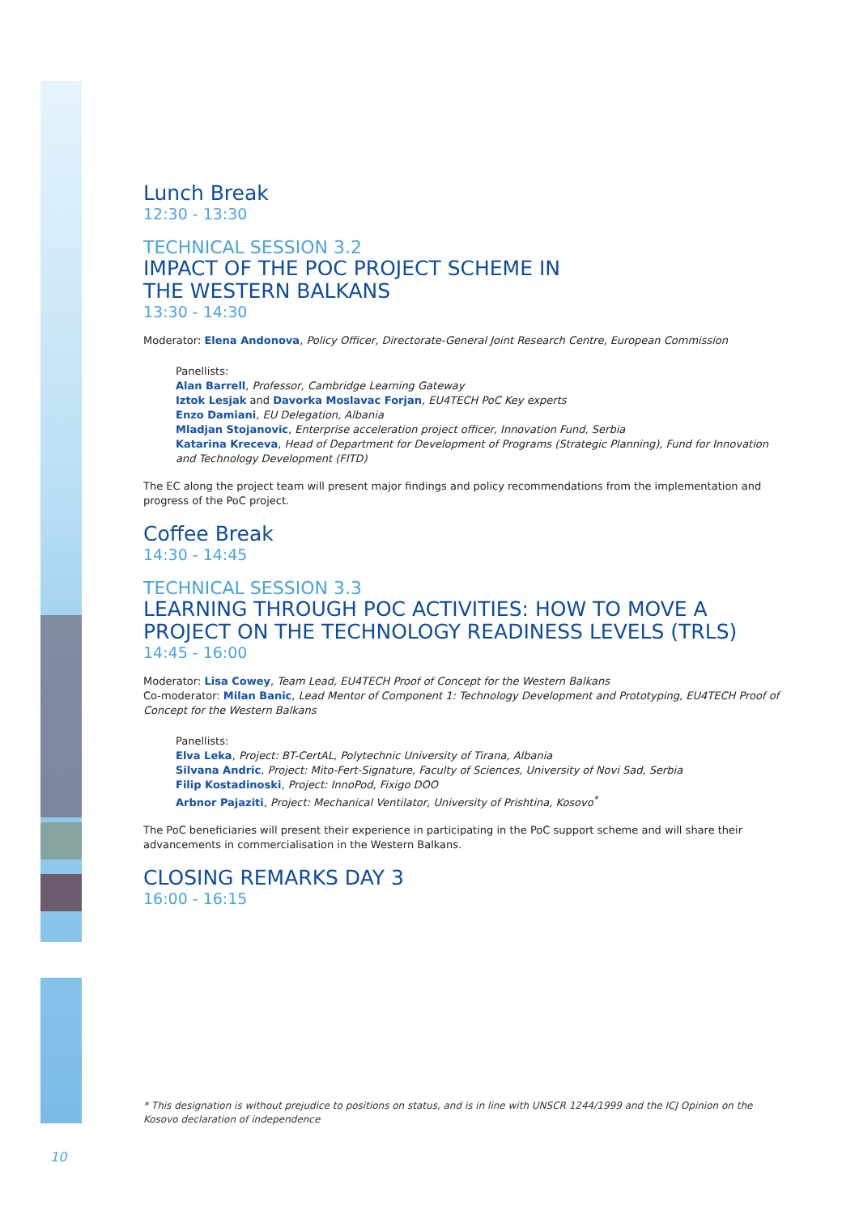Lunch Break
12:30 - 13:30
TECHNICAL SESSION 3.2
IMPACT OF THE POC PROJECT SCHEME IN
THE WESTERN BALKANS
13:30 - 14:30
Moderator: Elena Andonova, Policy Officer, Directorate-General Joint Research Centre, European Commission
Panellists:
Alan Barrell, Professor, Cambridge Learning Gateway
Iztok Lesjak and Davorka Moslavac Forjan, EU4TECH PoC Key experts
Enzo Damiani, EU Delegation, Albania
Mladjan Stojanovic, Enterprise acceleration project officer, Innovation Fund, Serbia
Katarina Kreceva, Head of Department for Development of Programs (Strategic Planning), Fund for Innovation and Technology Development (FITD)
The EC along the project team will present major findings and policy recommendations from the implementation and progress of the PoC project.
Coffee Break
14:30 - 14:45
TECHNICAL SESSION 3.3
LEARNING THROUGH POC ACTIVITIES: HOW TO MOVE A PROJECT ON THE TECHNOLOGY READINESS LEVELS (TRLS)
14:45 - 16:00
Moderator: Lisa Cowey, Team Lead, EU4TECH Proof of Concept for the Western Balkans
Co-moderator: Milan Banic, Lead Mentor of Component 1: Technology Development and Prototyping, EU4TECH Proof of Concept for the Western Balkans
Panellists:
Elva Leka, Project: BT-CertAL, Polytechnic University of Tirana, Albania
Silvana Andric, Project: Mito-Fert-Signature, Faculty of Sciences, University of Novi Sad, Serbia
Filip Kostadinoski, Project: InnoPod, Fixigo DOO
Arbnor Pajaziti, Project: Mechanical Ventilator, University of Prishtina, Kosovo<sup>*</sup>
The PoC beneficiaries will present their experience in participating in the PoC support scheme and will share their advancements in commercialisation in the Western Balkans.
CLOSING REMARKS DAY 3
16:00 - 16:15
* This designation is without prejudice to positions on status, and is in line with UNSCR 1244/1999 and the ICJ Opinion on the Kosovo declaration of independence
10